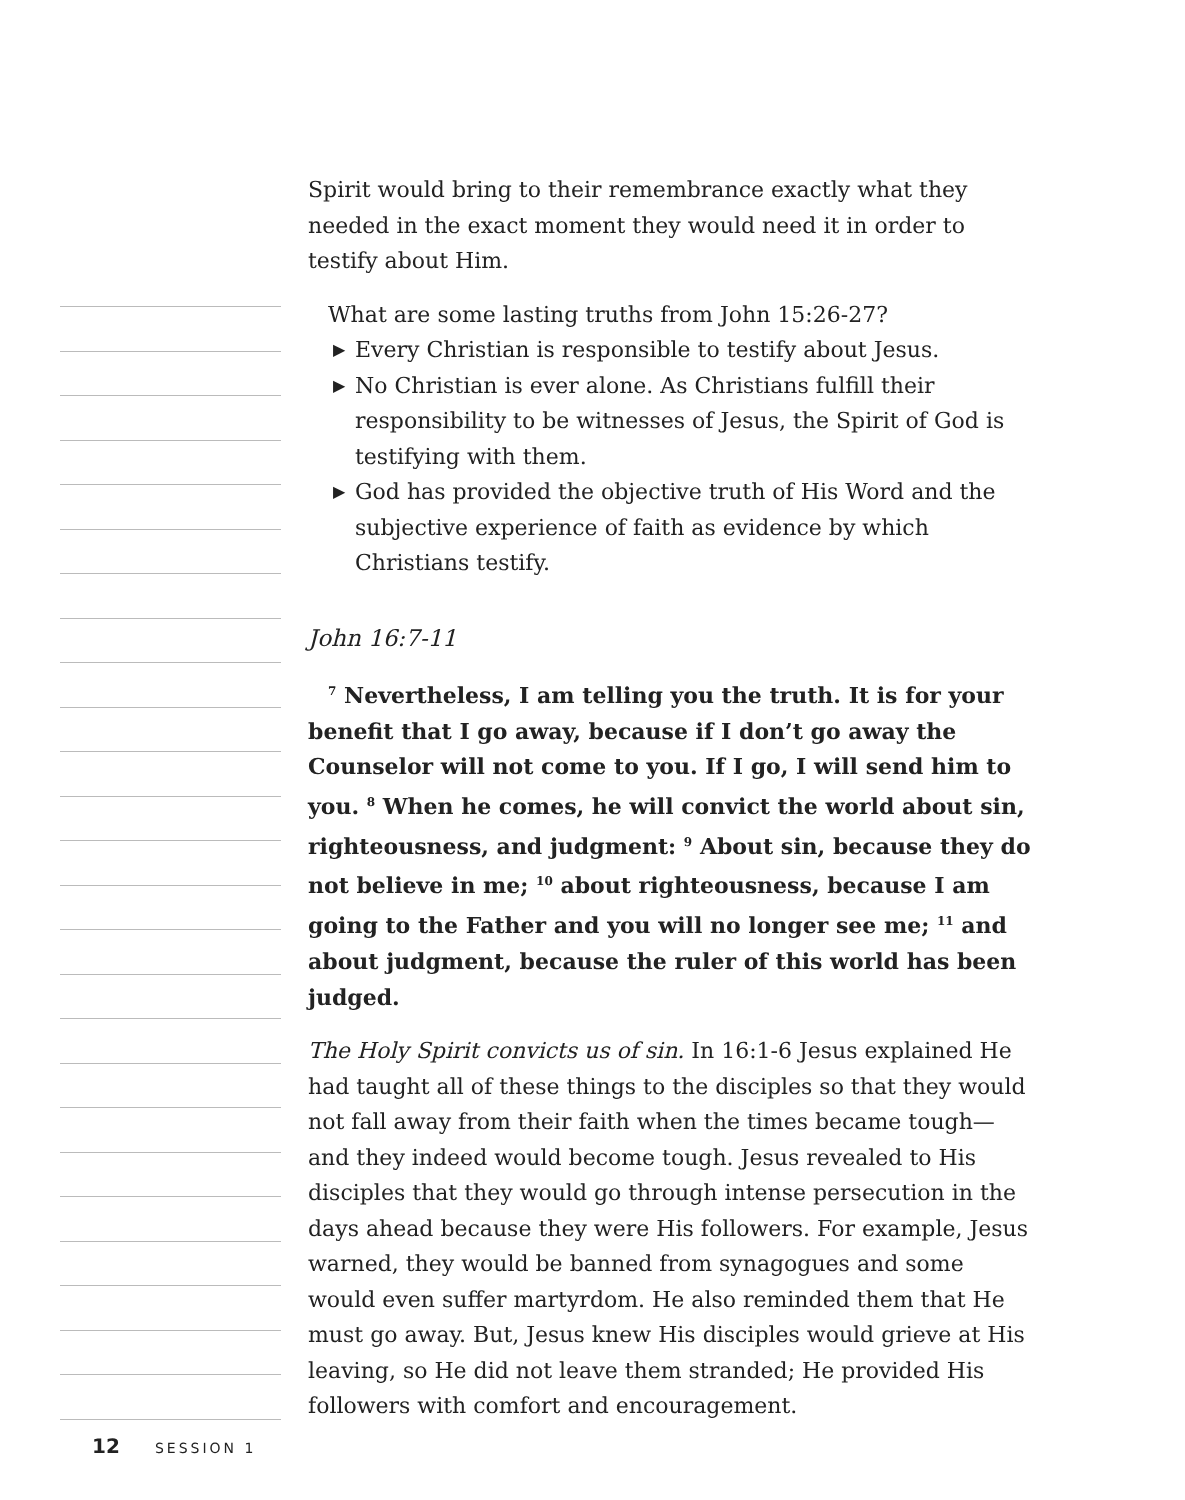Spirit would bring to their remembrance exactly what they needed in the exact moment they would need it in order to testify about Him.
What are some lasting truths from John 15:26-27?
▶ Every Christian is responsible to testify about Jesus.
▶ No Christian is ever alone. As Christians fulfill their responsibility to be witnesses of Jesus, the Spirit of God is testifying with them.
▶ God has provided the objective truth of His Word and the subjective experience of faith as evidence by which Christians testify.
John 16:7-11
<sup>7</sup> Nevertheless, I am telling you the truth. It is for your benefit that I go away, because if I don’t go away the Counselor will not come to you. If I go, I will send him to you. <sup>8</sup> When he comes, he will convict the world about sin, righteousness, and judgment: <sup>9</sup> About sin, because they do not believe in me; <sup>10</sup> about righteousness, because I am going to the Father and you will no longer see me; <sup>11</sup> and about judgment, because the ruler of this world has been judged.
The Holy Spirit convicts us of sin. In 16:1-6 Jesus explained He had taught all of these things to the disciples so that they would not fall away from their faith when the times became tough—and they indeed would become tough. Jesus revealed to His disciples that they would go through intense persecution in the days ahead because they were His followers. For example, Jesus warned, they would be banned from synagogues and some would even suffer martyrdom. He also reminded them that He must go away. But, Jesus knew His disciples would grieve at His leaving, so He did not leave them stranded; He provided His followers with comfort and encouragement.
12 SESSION 1